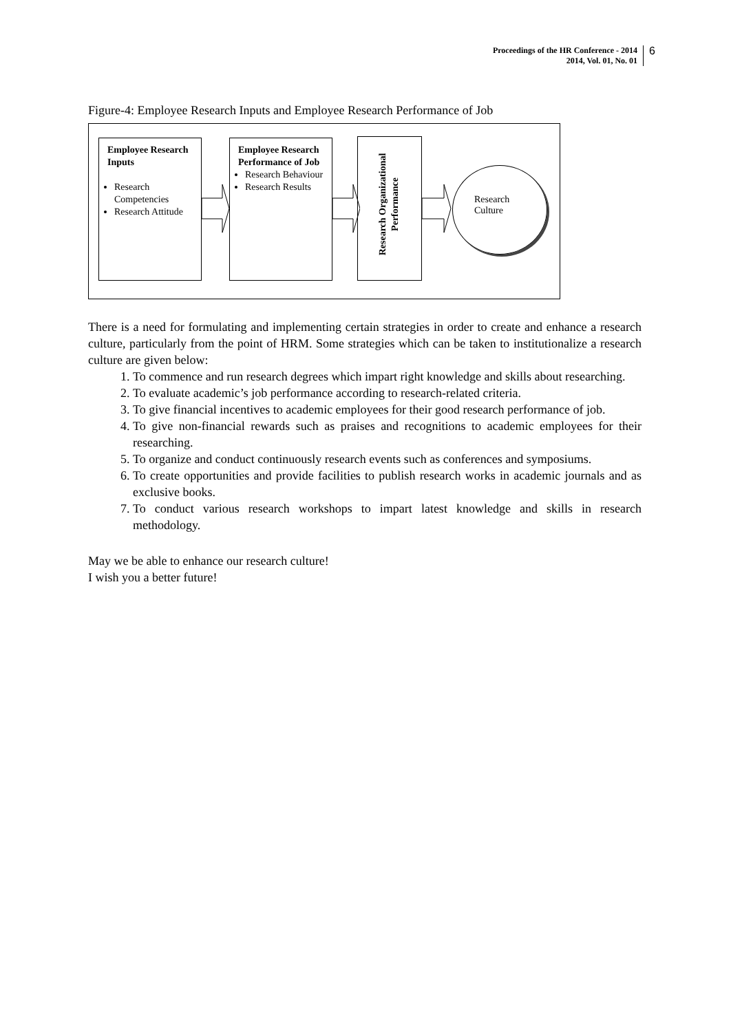Proceedings of the HR Conference - 2014
2014, Vol. 01, No. 01
6
Figure-4: Employee Research Inputs and Employee Research Performance of Job
Employee Research Inputs
Research Competencies
Research Attitude
Employee Research Performance of Job
Research Behaviour
Research Results
Research Organizational Performance
Research
Culture
There is a need for formulating and implementing certain strategies in order to create and enhance a research culture, particularly from the point of HRM. Some strategies which can be taken to institutionalize a research culture are given below:
1. To commence and run research degrees which impart right knowledge and skills about researching.
2. To evaluate academic’s job performance according to research-related criteria.
3. To give financial incentives to academic employees for their good research performance of job.
4. To give non-financial rewards such as praises and recognitions to academic employees for their researching.
5. To organize and conduct continuously research events such as conferences and symposiums.
6. To create opportunities and provide facilities to publish research works in academic journals and as exclusive books.
7. To conduct various research workshops to impart latest knowledge and skills in research methodology.
May we be able to enhance our research culture!
I wish you a better future!